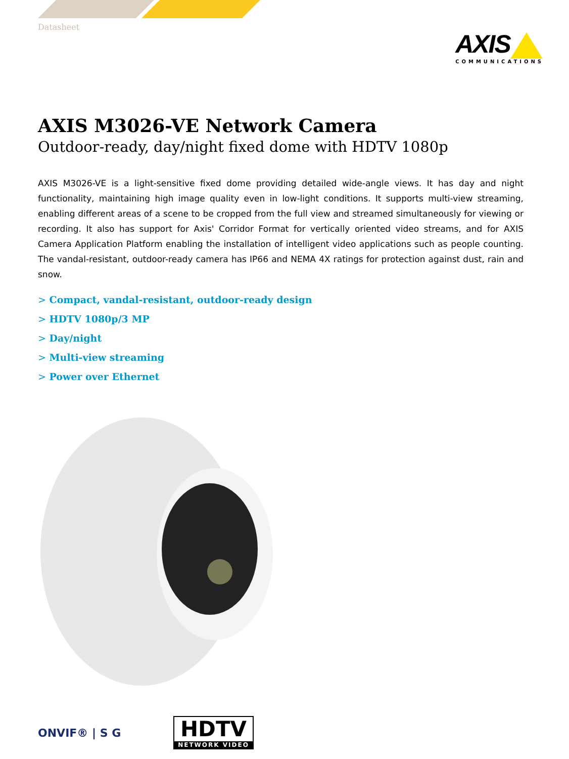Datasheet
AXIS
COMMUNICATIONS
AXIS M3026-VE Network Camera
Outdoor-ready, day/night fixed dome with HDTV 1080p
AXIS M3026-VE is a light-sensitive fixed dome providing detailed wide-angle views. It has day and night functionality, maintaining high image quality even in low-light conditions. It supports multi-view streaming, enabling different areas of a scene to be cropped from the full view and streamed simultaneously for viewing or recording. It also has support for Axis' Corridor Format for vertically oriented video streams, and for AXIS Camera Application Platform enabling the installation of intelligent video applications such as people counting. The vandal-resistant, outdoor-ready camera has IP66 and NEMA 4X ratings for protection against dust, rain and snow.
> Compact, vandal-resistant, outdoor-ready design
> HDTV 1080p/3 MP
> Day/night
> Multi-view streaming
> Power over Ethernet
ONVIF® | S G
HDTV
NETWORK VIDEO